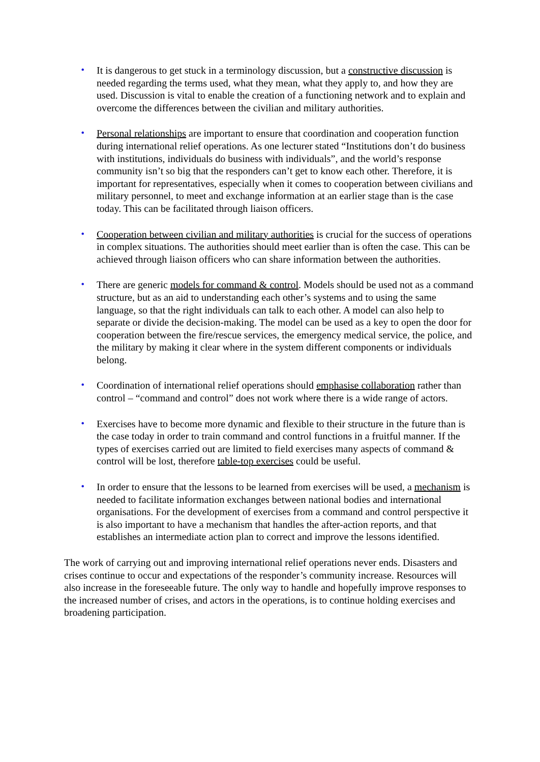• It is dangerous to get stuck in a terminology discussion, but a constructive discussion is needed regarding the terms used, what they mean, what they apply to, and how they are used. Discussion is vital to enable the creation of a functioning network and to explain and overcome the differences between the civilian and military authorities.
• Personal relationships are important to ensure that coordination and cooperation function during international relief operations. As one lecturer stated “Institutions don’t do business with institutions, individuals do business with individuals”, and the world’s response community isn’t so big that the responders can’t get to know each other. Therefore, it is important for representatives, especially when it comes to cooperation between civilians and military personnel, to meet and exchange information at an earlier stage than is the case today. This can be facilitated through liaison officers.
• Cooperation between civilian and military authorities is crucial for the success of operations in complex situations. The authorities should meet earlier than is often the case. This can be achieved through liaison officers who can share information between the authorities.
• There are generic models for command & control. Models should be used not as a command structure, but as an aid to understanding each other’s systems and to using the same language, so that the right individuals can talk to each other. A model can also help to separate or divide the decision-making. The model can be used as a key to open the door for cooperation between the fire/rescue services, the emergency medical service, the police, and the military by making it clear where in the system different components or individuals belong.
• Coordination of international relief operations should emphasise collaboration rather than control – “command and control” does not work where there is a wide range of actors.
• Exercises have to become more dynamic and flexible to their structure in the future than is the case today in order to train command and control functions in a fruitful manner. If the types of exercises carried out are limited to field exercises many aspects of command & control will be lost, therefore table-top exercises could be useful.
• In order to ensure that the lessons to be learned from exercises will be used, a mechanism is needed to facilitate information exchanges between national bodies and international organisations. For the development of exercises from a command and control perspective it is also important to have a mechanism that handles the after-action reports, and that establishes an intermediate action plan to correct and improve the lessons identified.
The work of carrying out and improving international relief operations never ends. Disasters and crises continue to occur and expectations of the responder’s community increase. Resources will also increase in the foreseeable future. The only way to handle and hopefully improve responses to the increased number of crises, and actors in the operations, is to continue holding exercises and broadening participation.